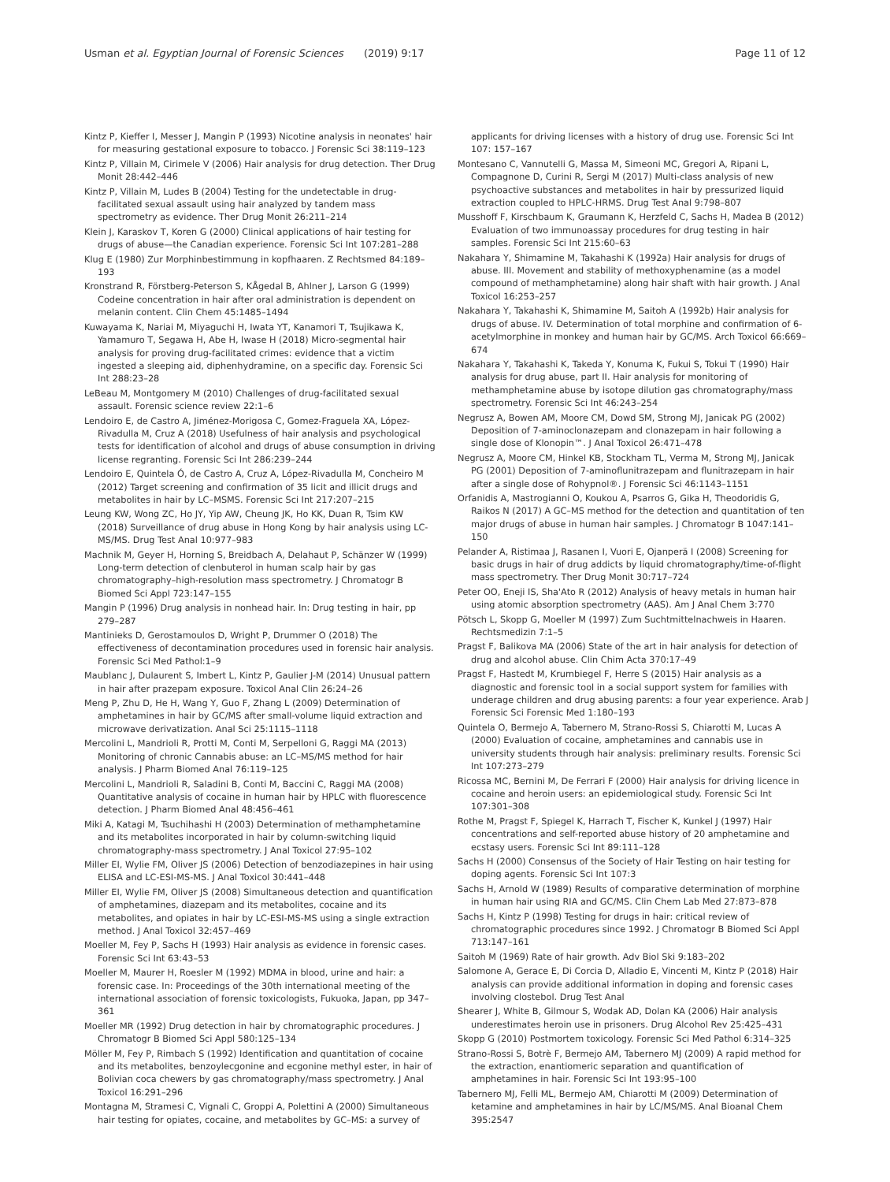Usman et al. Egyptian Journal of Forensic Sciences (2019) 9:17 Page 11 of 12
Kintz P, Kieffer I, Messer J, Mangin P (1993) Nicotine analysis in neonates' hair for measuring gestational exposure to tobacco. J Forensic Sci 38:119–123
Kintz P, Villain M, Cirimele V (2006) Hair analysis for drug detection. Ther Drug Monit 28:442–446
Kintz P, Villain M, Ludes B (2004) Testing for the undetectable in drug-facilitated sexual assault using hair analyzed by tandem mass spectrometry as evidence. Ther Drug Monit 26:211–214
Klein J, Karaskov T, Koren G (2000) Clinical applications of hair testing for drugs of abuse—the Canadian experience. Forensic Sci Int 107:281–288
Klug E (1980) Zur Morphinbestimmung in kopfhaaren. Z Rechtsmed 84:189–193
Kronstrand R, Förstberg-Peterson S, KÅgedal B, Ahlner J, Larson G (1999) Codeine concentration in hair after oral administration is dependent on melanin content. Clin Chem 45:1485–1494
Kuwayama K, Nariai M, Miyaguchi H, Iwata YT, Kanamori T, Tsujikawa K, Yamamuro T, Segawa H, Abe H, Iwase H (2018) Micro-segmental hair analysis for proving drug-facilitated crimes: evidence that a victim ingested a sleeping aid, diphenhydramine, on a specific day. Forensic Sci Int 288:23–28
LeBeau M, Montgomery M (2010) Challenges of drug-facilitated sexual assault. Forensic science review 22:1–6
Lendoiro E, de Castro A, Jiménez-Morigosa C, Gomez-Fraguela XA, López-Rivadulla M, Cruz A (2018) Usefulness of hair analysis and psychological tests for identification of alcohol and drugs of abuse consumption in driving license regranting. Forensic Sci Int 286:239–244
Lendoiro E, Quintela Ó, de Castro A, Cruz A, López-Rivadulla M, Concheiro M (2012) Target screening and confirmation of 35 licit and illicit drugs and metabolites in hair by LC–MSMS. Forensic Sci Int 217:207–215
Leung KW, Wong ZC, Ho JY, Yip AW, Cheung JK, Ho KK, Duan R, Tsim KW (2018) Surveillance of drug abuse in Hong Kong by hair analysis using LC-MS/MS. Drug Test Anal 10:977–983
Machnik M, Geyer H, Horning S, Breidbach A, Delahaut P, Schänzer W (1999) Long-term detection of clenbuterol in human scalp hair by gas chromatography–high-resolution mass spectrometry. J Chromatogr B Biomed Sci Appl 723:147–155
Mangin P (1996) Drug analysis in nonhead hair. In: Drug testing in hair, pp 279–287
Mantinieks D, Gerostamoulos D, Wright P, Drummer O (2018) The effectiveness of decontamination procedures used in forensic hair analysis. Forensic Sci Med Pathol:1–9
Maublanc J, Dulaurent S, Imbert L, Kintz P, Gaulier J-M (2014) Unusual pattern in hair after prazepam exposure. Toxicol Anal Clin 26:24–26
Meng P, Zhu D, He H, Wang Y, Guo F, Zhang L (2009) Determination of amphetamines in hair by GC/MS after small-volume liquid extraction and microwave derivatization. Anal Sci 25:1115–1118
Mercolini L, Mandrioli R, Protti M, Conti M, Serpelloni G, Raggi MA (2013) Monitoring of chronic Cannabis abuse: an LC–MS/MS method for hair analysis. J Pharm Biomed Anal 76:119–125
Mercolini L, Mandrioli R, Saladini B, Conti M, Baccini C, Raggi MA (2008) Quantitative analysis of cocaine in human hair by HPLC with fluorescence detection. J Pharm Biomed Anal 48:456–461
Miki A, Katagi M, Tsuchihashi H (2003) Determination of methamphetamine and its metabolites incorporated in hair by column-switching liquid chromatography-mass spectrometry. J Anal Toxicol 27:95–102
Miller EI, Wylie FM, Oliver JS (2006) Detection of benzodiazepines in hair using ELISA and LC-ESI-MS-MS. J Anal Toxicol 30:441–448
Miller EI, Wylie FM, Oliver JS (2008) Simultaneous detection and quantification of amphetamines, diazepam and its metabolites, cocaine and its metabolites, and opiates in hair by LC-ESI-MS-MS using a single extraction method. J Anal Toxicol 32:457–469
Moeller M, Fey P, Sachs H (1993) Hair analysis as evidence in forensic cases. Forensic Sci Int 63:43–53
Moeller M, Maurer H, Roesler M (1992) MDMA in blood, urine and hair: a forensic case. In: Proceedings of the 30th international meeting of the international association of forensic toxicologists, Fukuoka, Japan, pp 347–361
Moeller MR (1992) Drug detection in hair by chromatographic procedures. J Chromatogr B Biomed Sci Appl 580:125–134
Möller M, Fey P, Rimbach S (1992) Identification and quantitation of cocaine and its metabolites, benzoylecgonine and ecgonine methyl ester, in hair of Bolivian coca chewers by gas chromatography/mass spectrometry. J Anal Toxicol 16:291–296
Montagna M, Stramesi C, Vignali C, Groppi A, Polettini A (2000) Simultaneous hair testing for opiates, cocaine, and metabolites by GC–MS: a survey of
applicants for driving licenses with a history of drug use. Forensic Sci Int 107: 157–167
Montesano C, Vannutelli G, Massa M, Simeoni MC, Gregori A, Ripani L, Compagnone D, Curini R, Sergi M (2017) Multi-class analysis of new psychoactive substances and metabolites in hair by pressurized liquid extraction coupled to HPLC-HRMS. Drug Test Anal 9:798–807
Musshoff F, Kirschbaum K, Graumann K, Herzfeld C, Sachs H, Madea B (2012) Evaluation of two immunoassay procedures for drug testing in hair samples. Forensic Sci Int 215:60–63
Nakahara Y, Shimamine M, Takahashi K (1992a) Hair analysis for drugs of abuse. III. Movement and stability of methoxyphenamine (as a model compound of methamphetamine) along hair shaft with hair growth. J Anal Toxicol 16:253–257
Nakahara Y, Takahashi K, Shimamine M, Saitoh A (1992b) Hair analysis for drugs of abuse. IV. Determination of total morphine and confirmation of 6-acetylmorphine in monkey and human hair by GC/MS. Arch Toxicol 66:669–674
Nakahara Y, Takahashi K, Takeda Y, Konuma K, Fukui S, Tokui T (1990) Hair analysis for drug abuse, part II. Hair analysis for monitoring of methamphetamine abuse by isotope dilution gas chromatography/mass spectrometry. Forensic Sci Int 46:243–254
Negrusz A, Bowen AM, Moore CM, Dowd SM, Strong MJ, Janicak PG (2002) Deposition of 7-aminoclonazepam and clonazepam in hair following a single dose of Klonopin™. J Anal Toxicol 26:471–478
Negrusz A, Moore CM, Hinkel KB, Stockham TL, Verma M, Strong MJ, Janicak PG (2001) Deposition of 7-aminoflunitrazepam and flunitrazepam in hair after a single dose of Rohypnol®. J Forensic Sci 46:1143–1151
Orfanidis A, Mastrogianni O, Koukou A, Psarros G, Gika H, Theodoridis G, Raikos N (2017) A GC–MS method for the detection and quantitation of ten major drugs of abuse in human hair samples. J Chromatogr B 1047:141–150
Pelander A, Ristimaa J, Rasanen I, Vuori E, Ojanperä I (2008) Screening for basic drugs in hair of drug addicts by liquid chromatography/time-of-flight mass spectrometry. Ther Drug Monit 30:717–724
Peter OO, Eneji IS, Sha'Ato R (2012) Analysis of heavy metals in human hair using atomic absorption spectrometry (AAS). Am J Anal Chem 3:770
Pötsch L, Skopp G, Moeller M (1997) Zum Suchtmittelnachweis in Haaren. Rechtsmedizin 7:1–5
Pragst F, Balikova MA (2006) State of the art in hair analysis for detection of drug and alcohol abuse. Clin Chim Acta 370:17–49
Pragst F, Hastedt M, Krumbiegel F, Herre S (2015) Hair analysis as a diagnostic and forensic tool in a social support system for families with underage children and drug abusing parents: a four year experience. Arab J Forensic Sci Forensic Med 1:180–193
Quintela O, Bermejo A, Tabernero M, Strano-Rossi S, Chiarotti M, Lucas A (2000) Evaluation of cocaine, amphetamines and cannabis use in university students through hair analysis: preliminary results. Forensic Sci Int 107:273–279
Ricossa MC, Bernini M, De Ferrari F (2000) Hair analysis for driving licence in cocaine and heroin users: an epidemiological study. Forensic Sci Int 107:301–308
Rothe M, Pragst F, Spiegel K, Harrach T, Fischer K, Kunkel J (1997) Hair concentrations and self-reported abuse history of 20 amphetamine and ecstasy users. Forensic Sci Int 89:111–128
Sachs H (2000) Consensus of the Society of Hair Testing on hair testing for doping agents. Forensic Sci Int 107:3
Sachs H, Arnold W (1989) Results of comparative determination of morphine in human hair using RIA and GC/MS. Clin Chem Lab Med 27:873–878
Sachs H, Kintz P (1998) Testing for drugs in hair: critical review of chromatographic procedures since 1992. J Chromatogr B Biomed Sci Appl 713:147–161
Saitoh M (1969) Rate of hair growth. Adv Biol Ski 9:183–202
Salomone A, Gerace E, Di Corcia D, Alladio E, Vincenti M, Kintz P (2018) Hair analysis can provide additional information in doping and forensic cases involving clostebol. Drug Test Anal
Shearer J, White B, Gilmour S, Wodak AD, Dolan KA (2006) Hair analysis underestimates heroin use in prisoners. Drug Alcohol Rev 25:425–431
Skopp G (2010) Postmortem toxicology. Forensic Sci Med Pathol 6:314–325
Strano-Rossi S, Botrè F, Bermejo AM, Tabernero MJ (2009) A rapid method for the extraction, enantiomeric separation and quantification of amphetamines in hair. Forensic Sci Int 193:95–100
Tabernero MJ, Felli ML, Bermejo AM, Chiarotti M (2009) Determination of ketamine and amphetamines in hair by LC/MS/MS. Anal Bioanal Chem 395:2547